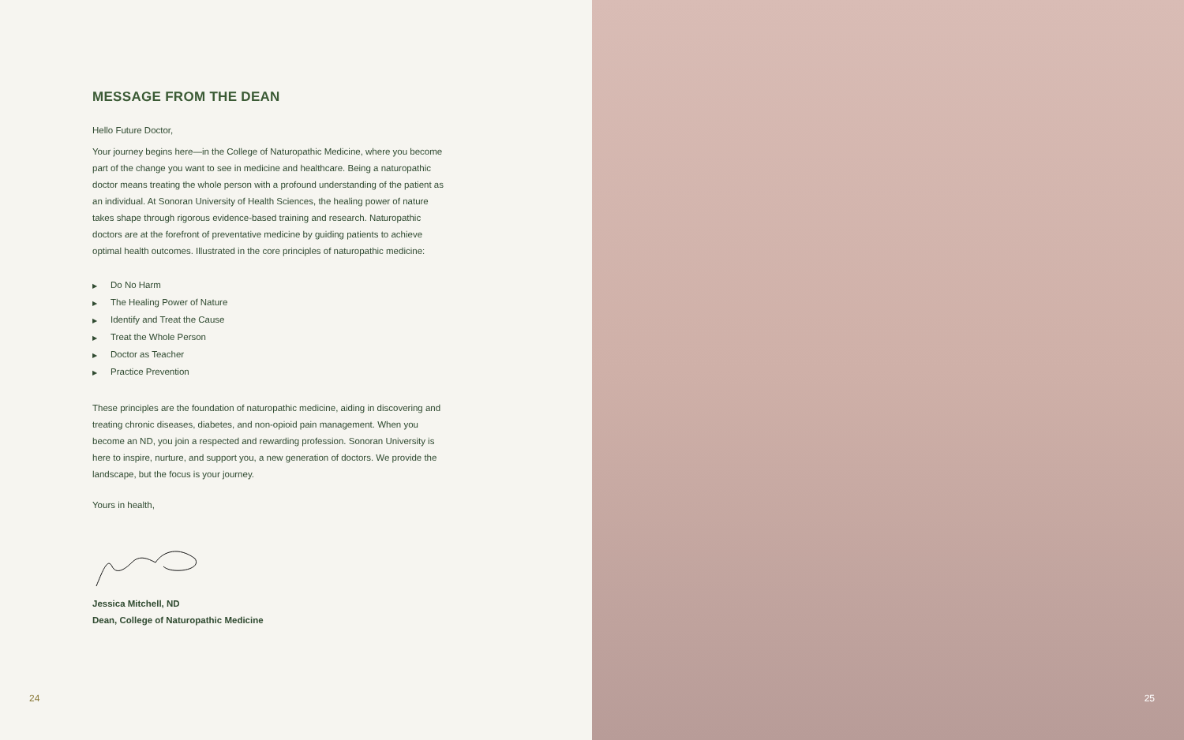MESSAGE FROM THE DEAN
Hello Future Doctor,
Your journey begins here—in the College of Naturopathic Medicine, where you become part of the change you want to see in medicine and healthcare. Being a naturopathic doctor means treating the whole person with a profound understanding of the patient as an individual. At Sonoran University of Health Sciences, the healing power of nature takes shape through rigorous evidence-based training and research. Naturopathic doctors are at the forefront of preventative medicine by guiding patients to achieve optimal health outcomes. Illustrated in the core principles of naturopathic medicine:
▶ Do No Harm
▶ The Healing Power of Nature
▶ Identify and Treat the Cause
▶ Treat the Whole Person
▶ Doctor as Teacher
▶ Practice Prevention
These principles are the foundation of naturopathic medicine, aiding in discovering and treating chronic diseases, diabetes, and non-opioid pain management. When you become an ND, you join a respected and rewarding profession. Sonoran University is here to inspire, nurture, and support you, a new generation of doctors. We provide the landscape, but the focus is your journey.
Yours in health,
Jessica Mitchell, ND
Dean, College of Naturopathic Medicine
24
25